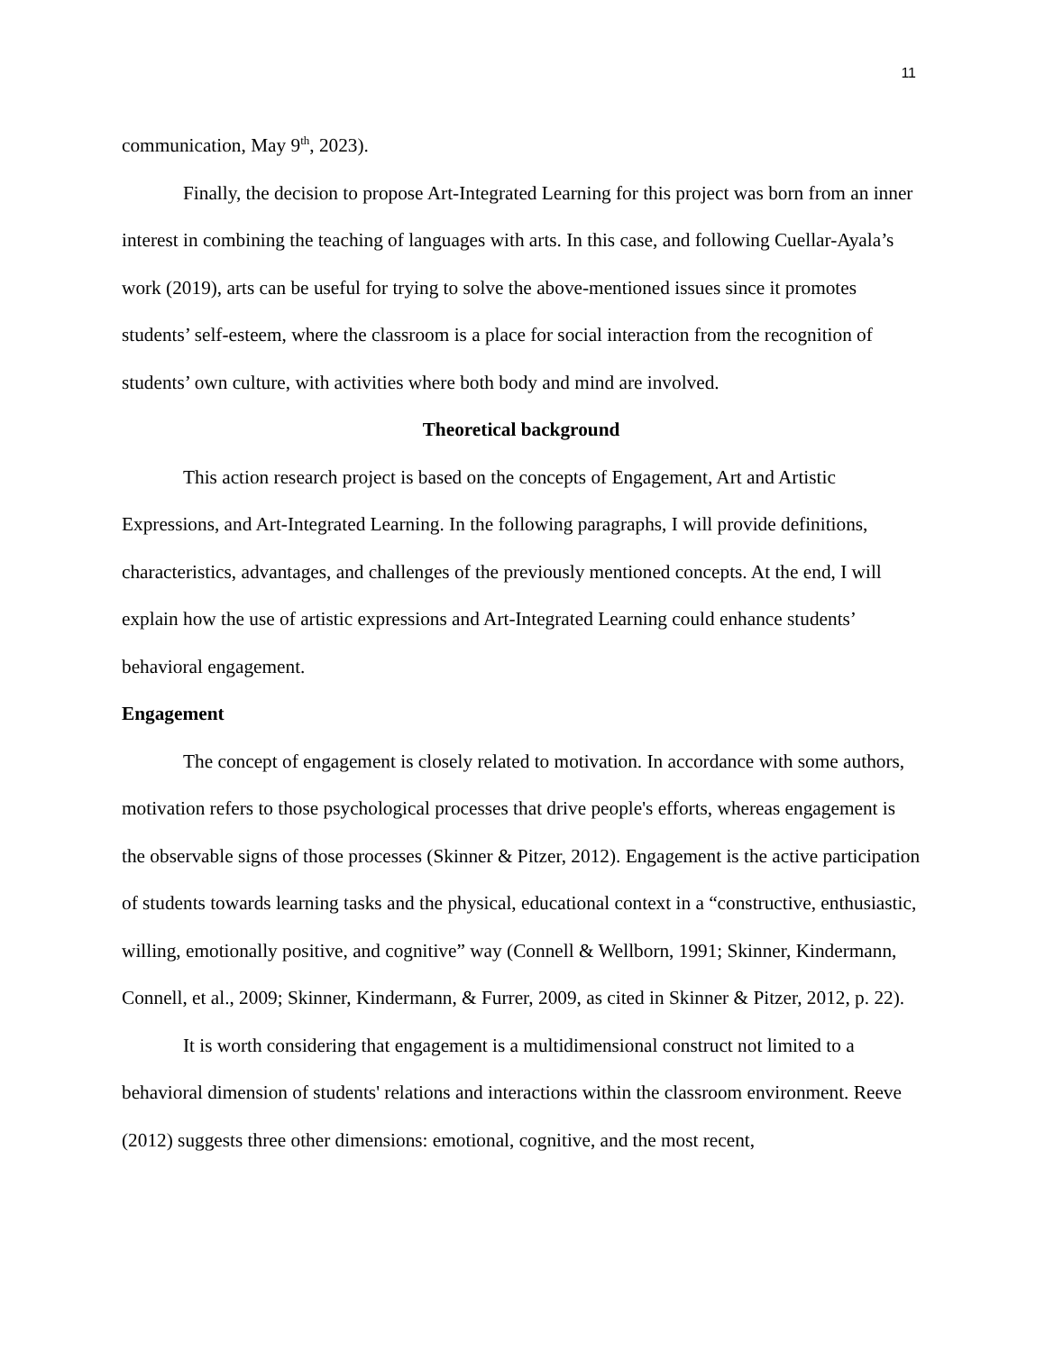11
communication, May 9<sup>th</sup>, 2023).
Finally, the decision to propose Art-Integrated Learning for this project was born from an inner interest in combining the teaching of languages with arts. In this case, and following Cuellar-Ayala’s work (2019), arts can be useful for trying to solve the above-mentioned issues since it promotes students’ self-esteem, where the classroom is a place for social interaction from the recognition of students’ own culture, with activities where both body and mind are involved.
Theoretical background
This action research project is based on the concepts of Engagement, Art and Artistic Expressions, and Art-Integrated Learning. In the following paragraphs, I will provide definitions, characteristics, advantages, and challenges of the previously mentioned concepts. At the end, I will explain how the use of artistic expressions and Art-Integrated Learning could enhance students’ behavioral engagement.
Engagement
The concept of engagement is closely related to motivation. In accordance with some authors, motivation refers to those psychological processes that drive people's efforts, whereas engagement is the observable signs of those processes (Skinner & Pitzer, 2012). Engagement is the active participation of students towards learning tasks and the physical, educational context in a “constructive, enthusiastic, willing, emotionally positive, and cognitive” way (Connell & Wellborn, 1991; Skinner, Kindermann, Connell, et al., 2009; Skinner, Kindermann, & Furrer, 2009, as cited in Skinner & Pitzer, 2012, p. 22).
It is worth considering that engagement is a multidimensional construct not limited to a behavioral dimension of students' relations and interactions within the classroom environment. Reeve (2012) suggests three other dimensions: emotional, cognitive, and the most recent,